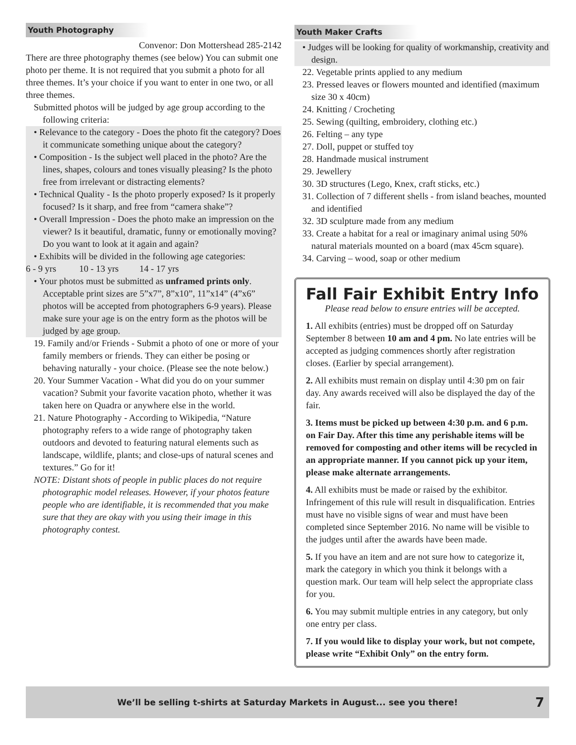Youth Photography
Convenor: Don Mottershead 285-2142
There are three photography themes (see below) You can submit one photo per theme. It is not required that you submit a photo for all three themes. It’s your choice if you want to enter in one two, or all three themes.
Submitted photos will be judged by age group according to the following criteria:
• Relevance to the category - Does the photo fit the category? Does it communicate something unique about the category?
• Composition - Is the subject well placed in the photo? Are the lines, shapes, colours and tones visually pleasing? Is the photo free from irrelevant or distracting elements?
• Technical Quality - Is the photo properly exposed? Is it properly focused? Is it sharp, and free from “camera shake”?
• Overall Impression - Does the photo make an impression on the viewer? Is it beautiful, dramatic, funny or emotionally moving? Do you want to look at it again and again?
• Exhibits will be divided in the following age categories:
6 - 9 yrs 10 - 13 yrs 14 - 17 yrs
• Your photos must be submitted as unframed prints only. Acceptable print sizes are 5”x7”, 8”x10”, 11”x14” (4”x6” photos will be accepted from photographers 6-9 years). Please make sure your age is on the entry form as the photos will be judged by age group.
19. Family and/or Friends - Submit a photo of one or more of your family members or friends. They can either be posing or behaving naturally - your choice. (Please see the note below.)
20. Your Summer Vacation - What did you do on your summer vacation? Submit your favorite vacation photo, whether it was taken here on Quadra or anywhere else in the world.
21. Nature Photography - According to Wikipedia, “Nature photography refers to a wide range of photography taken outdoors and devoted to featuring natural elements such as landscape, wildlife, plants; and close-ups of natural scenes and textures.” Go for it!
NOTE: Distant shots of people in public places do not require photographic model releases. However, if your photos feature people who are identifiable, it is recommended that you make sure that they are okay with you using their image in this photography contest.
Youth Maker Crafts
• Judges will be looking for quality of workmanship, creativity and design.
22. Vegetable prints applied to any medium
23. Pressed leaves or flowers mounted and identified (maximum size 30 x 40cm)
24. Knitting / Crocheting
25. Sewing (quilting, embroidery, clothing etc.)
26. Felting – any type
27. Doll, puppet or stuffed toy
28. Handmade musical instrument
29. Jewellery
30. 3D structures (Lego, Knex, craft sticks, etc.)
31. Collection of 7 different shells - from island beaches, mounted and identified
32. 3D sculpture made from any medium
33. Create a habitat for a real or imaginary animal using 50% natural materials mounted on a board (max 45cm square).
34. Carving – wood, soap or other medium
Fall Fair Exhibit Entry Info
Please read below to ensure entries will be accepted.
1. All exhibits (entries) must be dropped off on Saturday September 8 between 10 am and 4 pm. No late entries will be accepted as judging commences shortly after registration closes. (Earlier by special arrangement).
2. All exhibits must remain on display until 4:30 pm on fair day. Any awards received will also be displayed the day of the fair.
3. Items must be picked up between 4:30 p.m. and 6 p.m. on Fair Day. After this time any perishable items will be removed for composting and other items will be recycled in an appropriate manner. If you cannot pick up your item, please make alternate arrangements.
4. All exhibits must be made or raised by the exhibitor. Infringement of this rule will result in disqualification. Entries must have no visible signs of wear and must have been completed since September 2016. No name will be visible to the judges until after the awards have been made.
5. If you have an item and are not sure how to categorize it, mark the category in which you think it belongs with a question mark. Our team will help select the appropriate class for you.
6. You may submit multiple entries in any category, but only one entry per class.
7. If you would like to display your work, but not compete, please write “Exhibit Only” on the entry form.
We’ll be selling t-shirts at Saturday Markets in August... see you there! 7